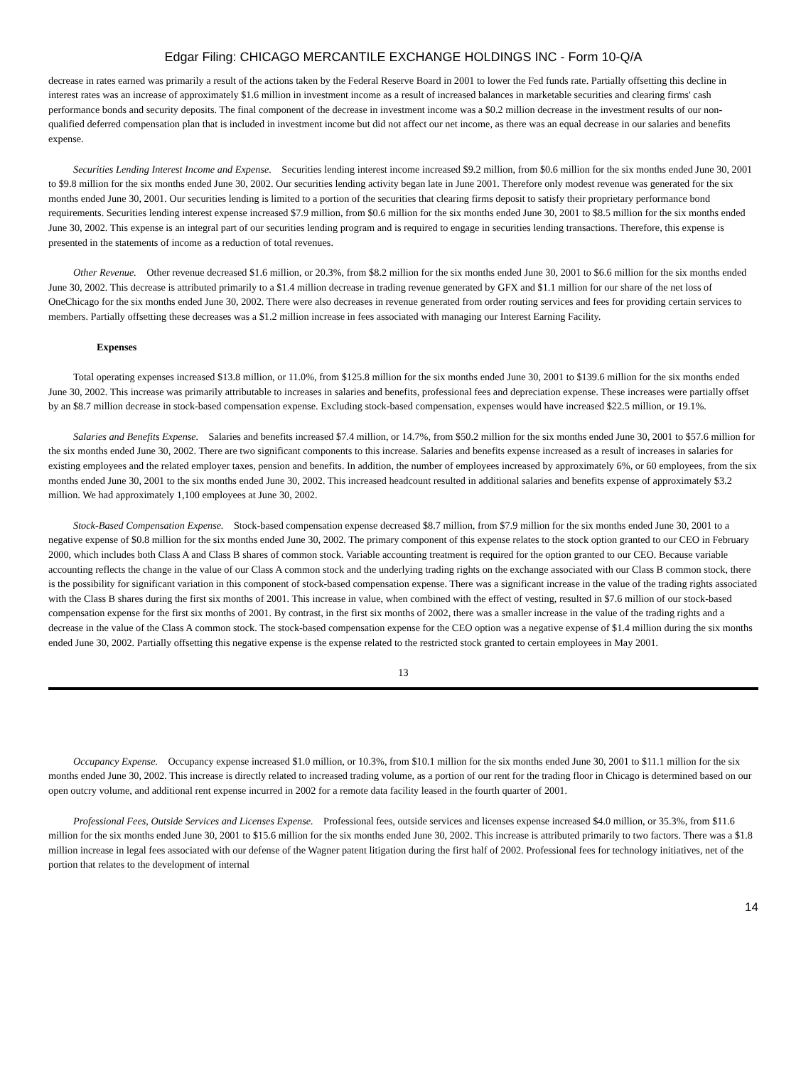Edgar Filing: CHICAGO MERCANTILE EXCHANGE HOLDINGS INC - Form 10-Q/A
decrease in rates earned was primarily a result of the actions taken by the Federal Reserve Board in 2001 to lower the Fed funds rate. Partially offsetting this decline in interest rates was an increase of approximately $1.6 million in investment income as a result of increased balances in marketable securities and clearing firms' cash performance bonds and security deposits. The final component of the decrease in investment income was a $0.2 million decrease in the investment results of our non-qualified deferred compensation plan that is included in investment income but did not affect our net income, as there was an equal decrease in our salaries and benefits expense.
Securities Lending Interest Income and Expense. Securities lending interest income increased $9.2 million, from $0.6 million for the six months ended June 30, 2001 to $9.8 million for the six months ended June 30, 2002. Our securities lending activity began late in June 2001. Therefore only modest revenue was generated for the six months ended June 30, 2001. Our securities lending is limited to a portion of the securities that clearing firms deposit to satisfy their proprietary performance bond requirements. Securities lending interest expense increased $7.9 million, from $0.6 million for the six months ended June 30, 2001 to $8.5 million for the six months ended June 30, 2002. This expense is an integral part of our securities lending program and is required to engage in securities lending transactions. Therefore, this expense is presented in the statements of income as a reduction of total revenues.
Other Revenue. Other revenue decreased $1.6 million, or 20.3%, from $8.2 million for the six months ended June 30, 2001 to $6.6 million for the six months ended June 30, 2002. This decrease is attributed primarily to a $1.4 million decrease in trading revenue generated by GFX and $1.1 million for our share of the net loss of OneChicago for the six months ended June 30, 2002. There were also decreases in revenue generated from order routing services and fees for providing certain services to members. Partially offsetting these decreases was a $1.2 million increase in fees associated with managing our Interest Earning Facility.
Expenses
Total operating expenses increased $13.8 million, or 11.0%, from $125.8 million for the six months ended June 30, 2001 to $139.6 million for the six months ended June 30, 2002. This increase was primarily attributable to increases in salaries and benefits, professional fees and depreciation expense. These increases were partially offset by an $8.7 million decrease in stock-based compensation expense. Excluding stock-based compensation, expenses would have increased $22.5 million, or 19.1%.
Salaries and Benefits Expense. Salaries and benefits increased $7.4 million, or 14.7%, from $50.2 million for the six months ended June 30, 2001 to $57.6 million for the six months ended June 30, 2002. There are two significant components to this increase. Salaries and benefits expense increased as a result of increases in salaries for existing employees and the related employer taxes, pension and benefits. In addition, the number of employees increased by approximately 6%, or 60 employees, from the six months ended June 30, 2001 to the six months ended June 30, 2002. This increased headcount resulted in additional salaries and benefits expense of approximately $3.2 million. We had approximately 1,100 employees at June 30, 2002.
Stock-Based Compensation Expense. Stock-based compensation expense decreased $8.7 million, from $7.9 million for the six months ended June 30, 2001 to a negative expense of $0.8 million for the six months ended June 30, 2002. The primary component of this expense relates to the stock option granted to our CEO in February 2000, which includes both Class A and Class B shares of common stock. Variable accounting treatment is required for the option granted to our CEO. Because variable accounting reflects the change in the value of our Class A common stock and the underlying trading rights on the exchange associated with our Class B common stock, there is the possibility for significant variation in this component of stock-based compensation expense. There was a significant increase in the value of the trading rights associated with the Class B shares during the first six months of 2001. This increase in value, when combined with the effect of vesting, resulted in $7.6 million of our stock-based compensation expense for the first six months of 2001. By contrast, in the first six months of 2002, there was a smaller increase in the value of the trading rights and a decrease in the value of the Class A common stock. The stock-based compensation expense for the CEO option was a negative expense of $1.4 million during the six months ended June 30, 2002. Partially offsetting this negative expense is the expense related to the restricted stock granted to certain employees in May 2001.
13
Occupancy Expense. Occupancy expense increased $1.0 million, or 10.3%, from $10.1 million for the six months ended June 30, 2001 to $11.1 million for the six months ended June 30, 2002. This increase is directly related to increased trading volume, as a portion of our rent for the trading floor in Chicago is determined based on our open outcry volume, and additional rent expense incurred in 2002 for a remote data facility leased in the fourth quarter of 2001.
Professional Fees, Outside Services and Licenses Expense. Professional fees, outside services and licenses expense increased $4.0 million, or 35.3%, from $11.6 million for the six months ended June 30, 2001 to $15.6 million for the six months ended June 30, 2002. This increase is attributed primarily to two factors. There was a $1.8 million increase in legal fees associated with our defense of the Wagner patent litigation during the first half of 2002. Professional fees for technology initiatives, net of the portion that relates to the development of internal
14